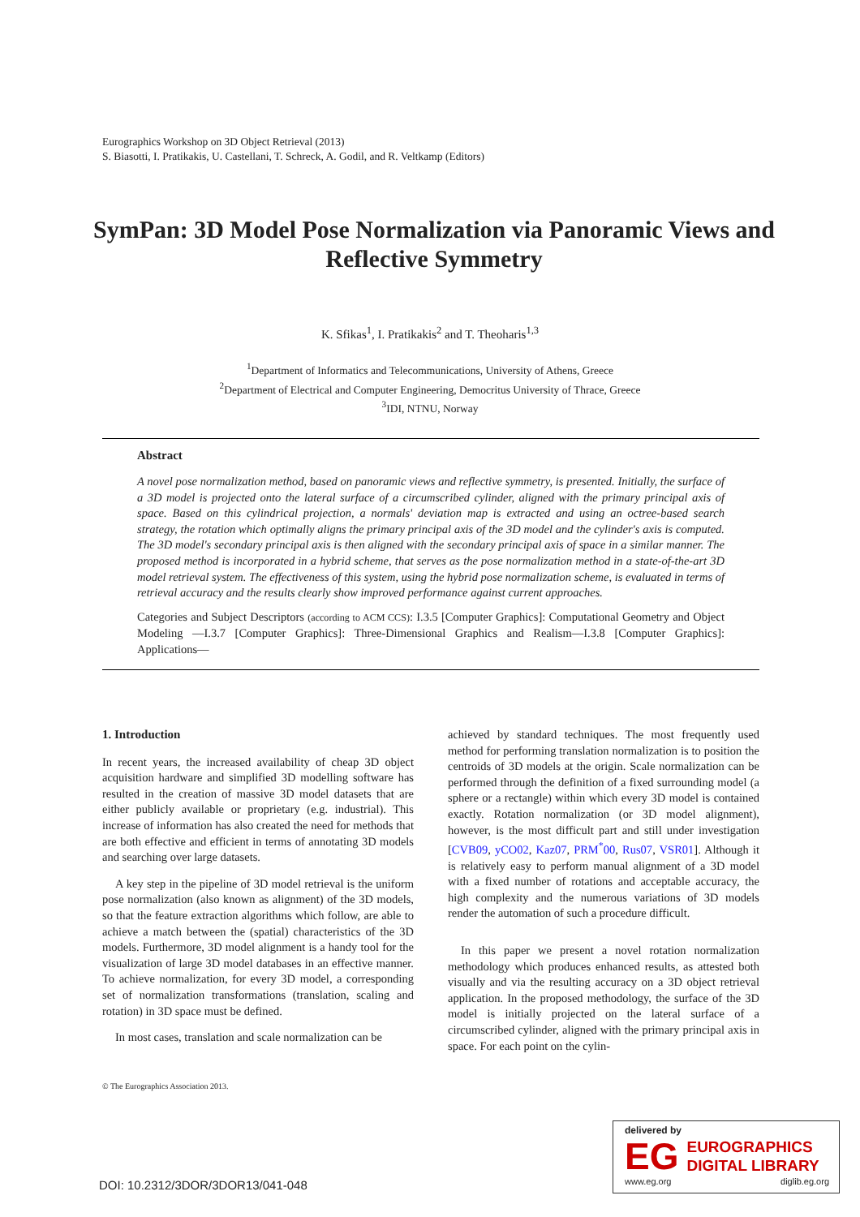Eurographics Workshop on 3D Object Retrieval (2013)
S. Biasotti, I. Pratikakis, U. Castellani, T. Schreck, A. Godil, and R. Veltkamp (Editors)
SymPan: 3D Model Pose Normalization via Panoramic Views and Reflective Symmetry
K. Sfikas<sup>1</sup>, I. Pratikakis<sup>2</sup> and T. Theoharis<sup>1,3</sup>
<sup>1</sup> Department of Informatics and Telecommunications, University of Athens, Greece
<sup>2</sup> Department of Electrical and Computer Engineering, Democritus University of Thrace, Greece
<sup>3</sup> IDI, NTNU, Norway
Abstract
A novel pose normalization method, based on panoramic views and reflective symmetry, is presented. Initially, the surface of a 3D model is projected onto the lateral surface of a circumscribed cylinder, aligned with the primary principal axis of space. Based on this cylindrical projection, a normals' deviation map is extracted and using an octree-based search strategy, the rotation which optimally aligns the primary principal axis of the 3D model and the cylinder's axis is computed. The 3D model's secondary principal axis is then aligned with the secondary principal axis of space in a similar manner. The proposed method is incorporated in a hybrid scheme, that serves as the pose normalization method in a state-of-the-art 3D model retrieval system. The effectiveness of this system, using the hybrid pose normalization scheme, is evaluated in terms of retrieval accuracy and the results clearly show improved performance against current approaches.
Categories and Subject Descriptors (according to ACM CCS): I.3.5 [Computer Graphics]: Computational Geometry and Object Modeling —I.3.7 [Computer Graphics]: Three-Dimensional Graphics and Realism—I.3.8 [Computer Graphics]: Applications—
1. Introduction
In recent years, the increased availability of cheap 3D object acquisition hardware and simplified 3D modelling software has resulted in the creation of massive 3D model datasets that are either publicly available or proprietary (e.g. industrial). This increase of information has also created the need for methods that are both effective and efficient in terms of annotating 3D models and searching over large datasets.
A key step in the pipeline of 3D model retrieval is the uniform pose normalization (also known as alignment) of the 3D models, so that the feature extraction algorithms which follow, are able to achieve a match between the (spatial) characteristics of the 3D models. Furthermore, 3D model alignment is a handy tool for the visualization of large 3D model databases in an effective manner. To achieve normalization, for every 3D model, a corresponding set of normalization transformations (translation, scaling and rotation) in 3D space must be defined.
In most cases, translation and scale normalization can be
achieved by standard techniques. The most frequently used method for performing translation normalization is to position the centroids of 3D models at the origin. Scale normalization can be performed through the definition of a fixed surrounding model (a sphere or a rectangle) within which every 3D model is contained exactly. Rotation normalization (or 3D model alignment), however, is the most difficult part and still under investigation [CVB09, yCO02, Kaz07, PRM<sup>*</sup>00, Rus07, VSR01]. Although it is relatively easy to perform manual alignment of a 3D model with a fixed number of rotations and acceptable accuracy, the high complexity and the numerous variations of 3D models render the automation of such a procedure difficult.
In this paper we present a novel rotation normalization methodology which produces enhanced results, as attested both visually and via the resulting accuracy on a 3D object retrieval application. In the proposed methodology, the surface of the 3D model is initially projected on the lateral surface of a circumscribed cylinder, aligned with the primary principal axis in space. For each point on the cylin-
© The Eurographics Association 2013.
DOI: 10.2312/3DOR/3DOR13/041-048
delivered by
EG
EUROGRAPHICS
DIGITAL LIBRARY
www.eg.org diglib.eg.org